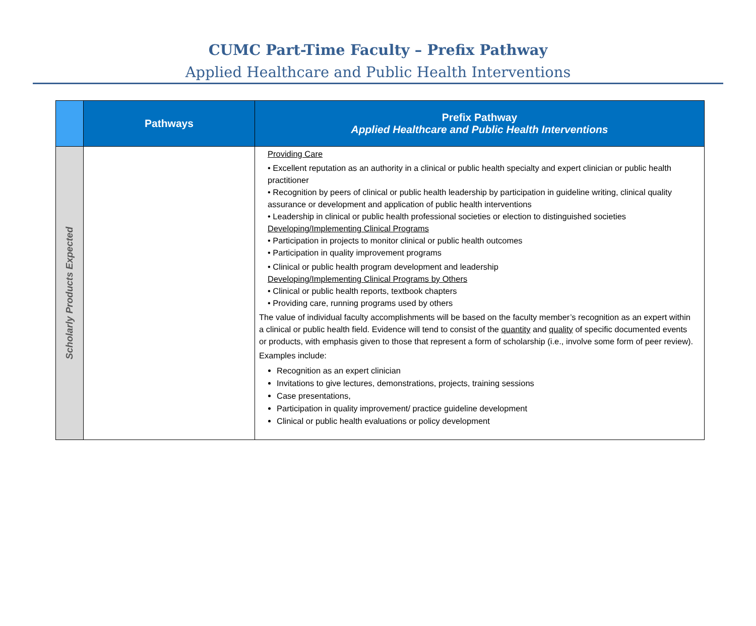CUMC Part-Time Faculty – Prefix Pathway
Applied Healthcare and Public Health Interventions
| | Pathways | Prefix Pathway Applied Healthcare and Public Health Interventions |
| --- | --- | --- |
| Scholarly Products Expected | | Providing Care • Excellent reputation as an authority in a clinical or public health specialty and expert clinician or public health practitioner • Recognition by peers of clinical or public health leadership by participation in guideline writing, clinical quality assurance or development and application of public health interventions • Leadership in clinical or public health professional societies or election to distinguished societies Developing/Implementing Clinical Programs • Participation in projects to monitor clinical or public health outcomes • Participation in quality improvement programs • Clinical or public health program development and leadership Developing/Implementing Clinical Programs by Others • Clinical or public health reports, textbook chapters • Providing care, running programs used by others The value of individual faculty accomplishments will be based on the faculty member’s recognition as an expert within a clinical or public health field. Evidence will tend to consist of the quantity and quality of specific documented events or products, with emphasis given to those that represent a form of scholarship (i.e., involve some form of peer review). Examples include: Recognition as an expert clinician Invitations to give lectures, demonstrations, projects, training sessions Case presentations, Participation in quality improvement/ practice guideline development Clinical or public health evaluations or policy development |